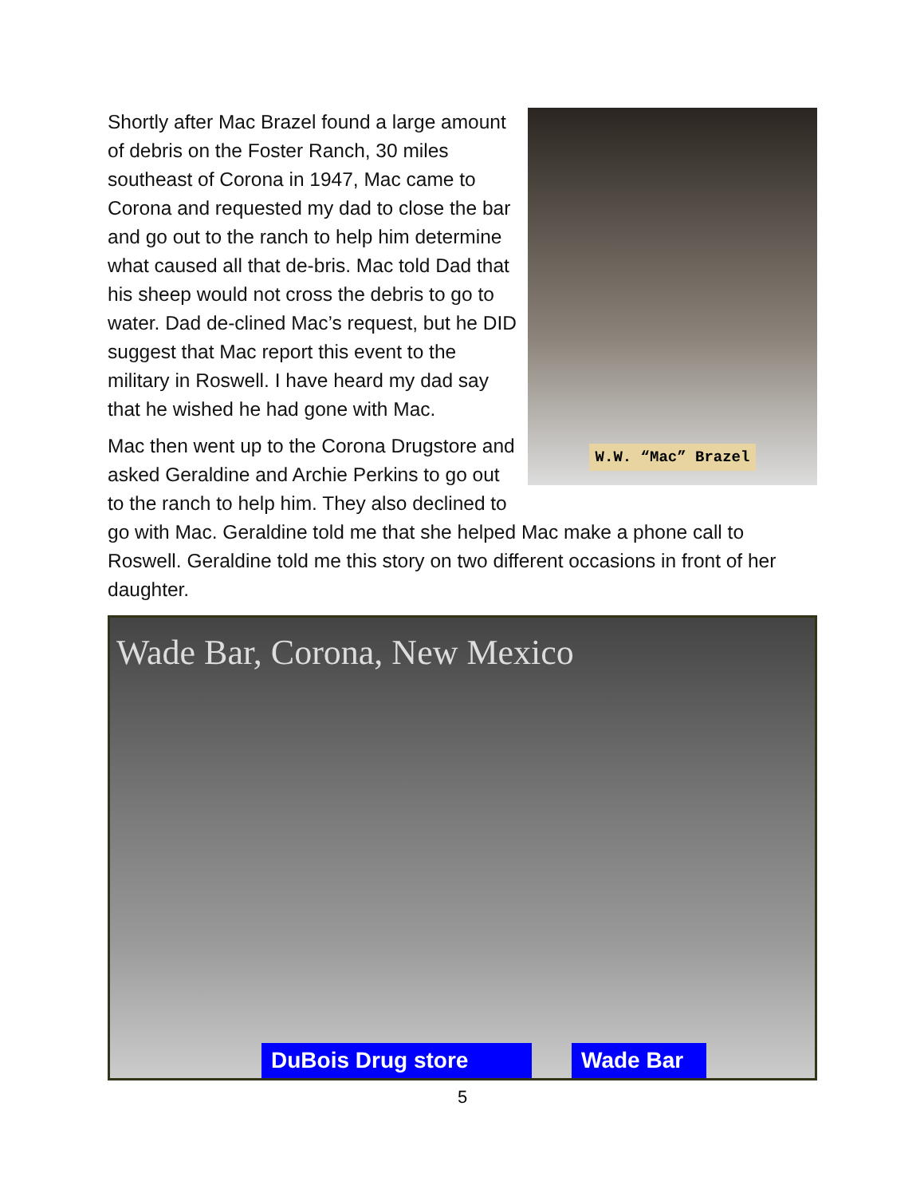W.W. “Mac” Brazel
Shortly after Mac Brazel found a large amount of debris on the Foster Ranch, 30 miles southeast of Corona in 1947, Mac came to Corona and requested my dad to close the bar and go out to the ranch to help him determine what caused all that de-bris. Mac told Dad that his sheep would not cross the debris to go to water. Dad de-clined Mac’s request, but he DID suggest that Mac report this event to the military in Roswell. I have heard my dad say that he wished he had gone with Mac.
Mac then went up to the Corona Drugstore and asked Geraldine and Archie Perkins to go out to the ranch to help him. They also declined to go with Mac. Geraldine told me that she helped Mac make a phone call to Roswell. Geraldine told me this story on two different occasions in front of her daughter.
Wade Bar, Corona, New Mexico
DuBois Drug store Wade Bar
5